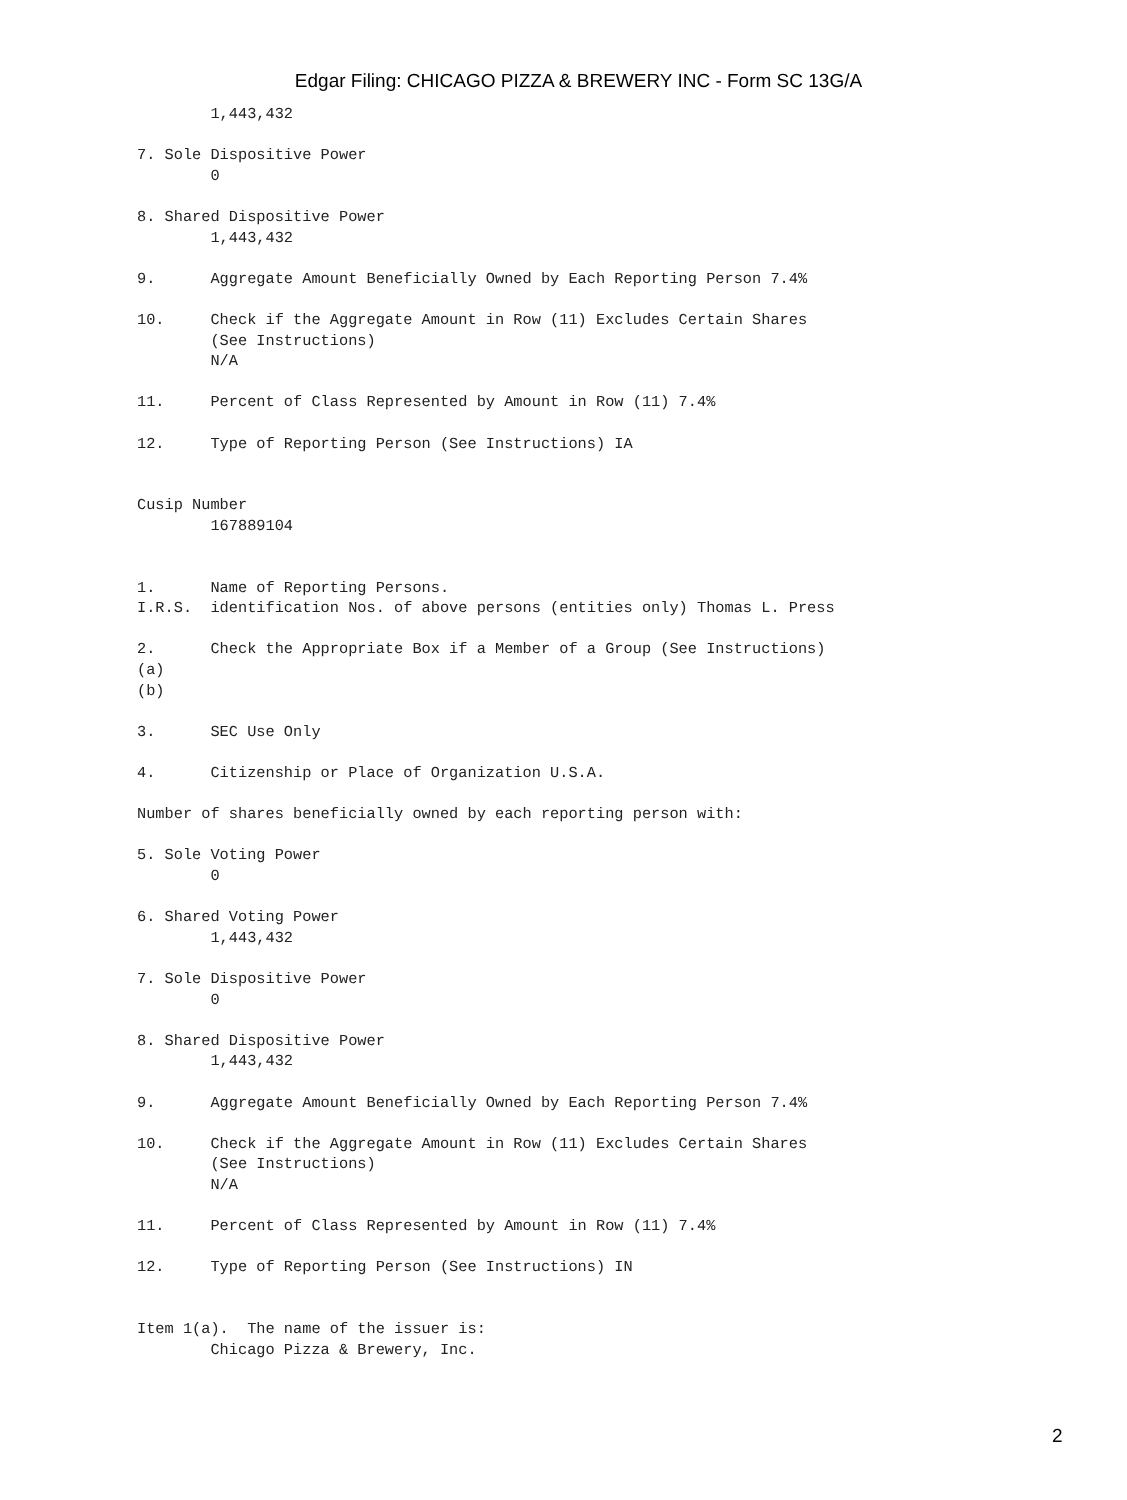Edgar Filing: CHICAGO PIZZA & BREWERY INC - Form SC 13G/A
        1,443,432

7. Sole Dispositive Power
        0

8. Shared Dispositive Power
        1,443,432

9.      Aggregate Amount Beneficially Owned by Each Reporting Person 7.4%

10.     Check if the Aggregate Amount in Row (11) Excludes Certain Shares
        (See Instructions)
        N/A

11.     Percent of Class Represented by Amount in Row (11) 7.4%

12.     Type of Reporting Person (See Instructions) IA


Cusip Number
        167889104


1.      Name of Reporting Persons.
I.R.S.  identification Nos. of above persons (entities only) Thomas L. Press

2.      Check the Appropriate Box if a Member of a Group (See Instructions)
(a)
(b)

3.      SEC Use Only

4.      Citizenship or Place of Organization U.S.A.

Number of shares beneficially owned by each reporting person with:

5. Sole Voting Power
        0

6. Shared Voting Power
        1,443,432

7. Sole Dispositive Power
        0

8. Shared Dispositive Power
        1,443,432

9.      Aggregate Amount Beneficially Owned by Each Reporting Person 7.4%

10.     Check if the Aggregate Amount in Row (11) Excludes Certain Shares
        (See Instructions)
        N/A

11.     Percent of Class Represented by Amount in Row (11) 7.4%

12.     Type of Reporting Person (See Instructions) IN


Item 1(a).  The name of the issuer is:
        Chicago Pizza & Brewery, Inc.
2